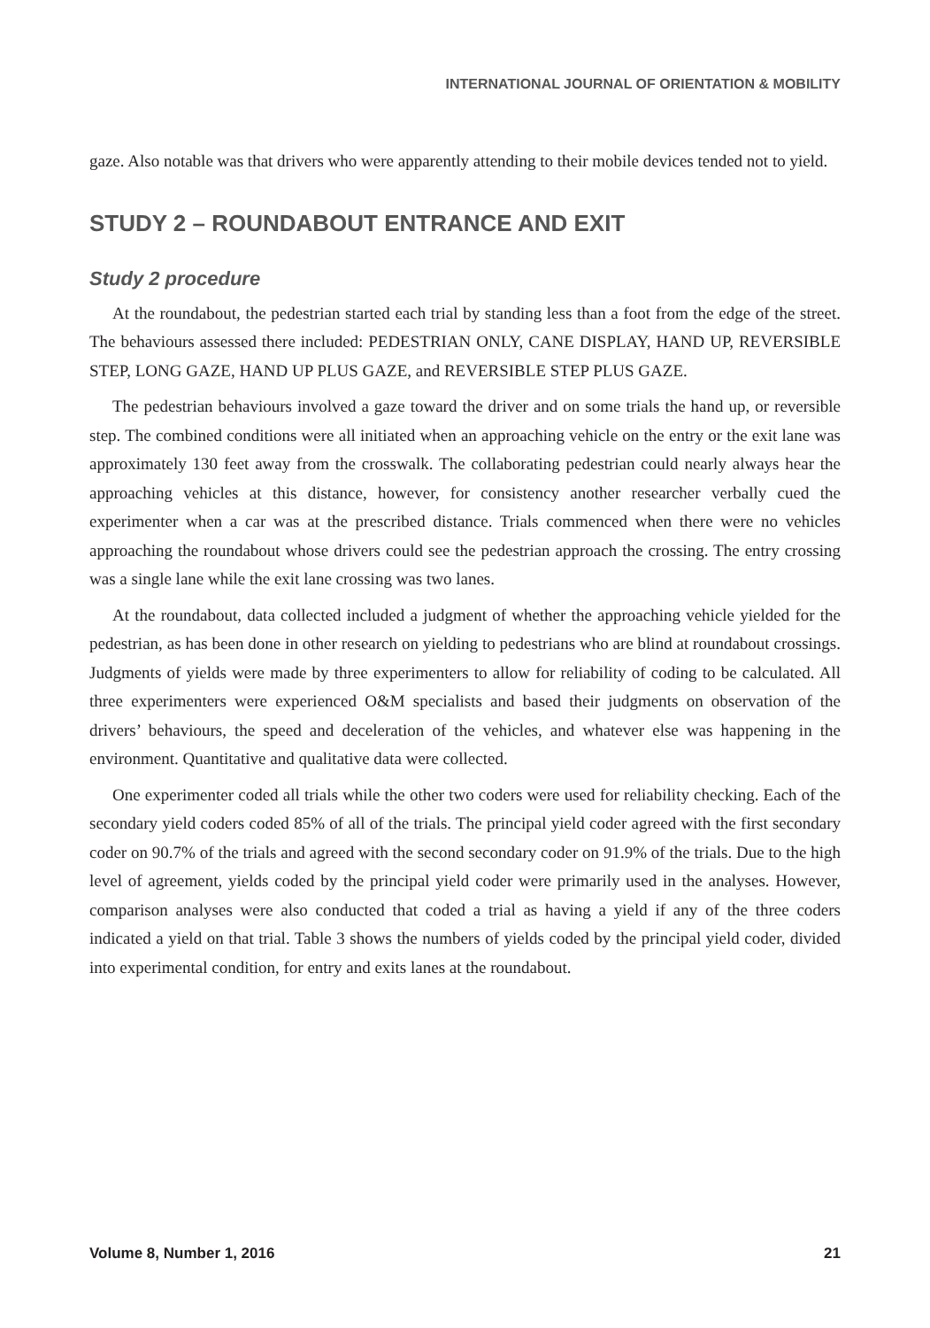INTERNATIONAL JOURNAL OF ORIENTATION & MOBILITY
gaze. Also notable was that drivers who were apparently attending to their mobile devices tended not to yield.
STUDY 2 – ROUNDABOUT ENTRANCE AND EXIT
Study 2 procedure
At the roundabout, the pedestrian started each trial by standing less than a foot from the edge of the street. The behaviours assessed there included: PEDESTRIAN ONLY, CANE DISPLAY, HAND UP, REVERSIBLE STEP, LONG GAZE, HAND UP PLUS GAZE, and REVERSIBLE STEP PLUS GAZE.
The pedestrian behaviours involved a gaze toward the driver and on some trials the hand up, or reversible step. The combined conditions were all initiated when an approaching vehicle on the entry or the exit lane was approximately 130 feet away from the crosswalk. The collaborating pedestrian could nearly always hear the approaching vehicles at this distance, however, for consistency another researcher verbally cued the experimenter when a car was at the prescribed distance. Trials commenced when there were no vehicles approaching the roundabout whose drivers could see the pedestrian approach the crossing. The entry crossing was a single lane while the exit lane crossing was two lanes.
At the roundabout, data collected included a judgment of whether the approaching vehicle yielded for the pedestrian, as has been done in other research on yielding to pedestrians who are blind at roundabout crossings. Judgments of yields were made by three experimenters to allow for reliability of coding to be calculated. All three experimenters were experienced O&M specialists and based their judgments on observation of the drivers’ behaviours, the speed and deceleration of the vehicles, and whatever else was happening in the environment. Quantitative and qualitative data were collected.
One experimenter coded all trials while the other two coders were used for reliability checking. Each of the secondary yield coders coded 85% of all of the trials. The principal yield coder agreed with the first secondary coder on 90.7% of the trials and agreed with the second secondary coder on 91.9% of the trials. Due to the high level of agreement, yields coded by the principal yield coder were primarily used in the analyses. However, comparison analyses were also conducted that coded a trial as having a yield if any of the three coders indicated a yield on that trial. Table 3 shows the numbers of yields coded by the principal yield coder, divided into experimental condition, for entry and exits lanes at the roundabout.
Volume 8, Number 1, 2016 21